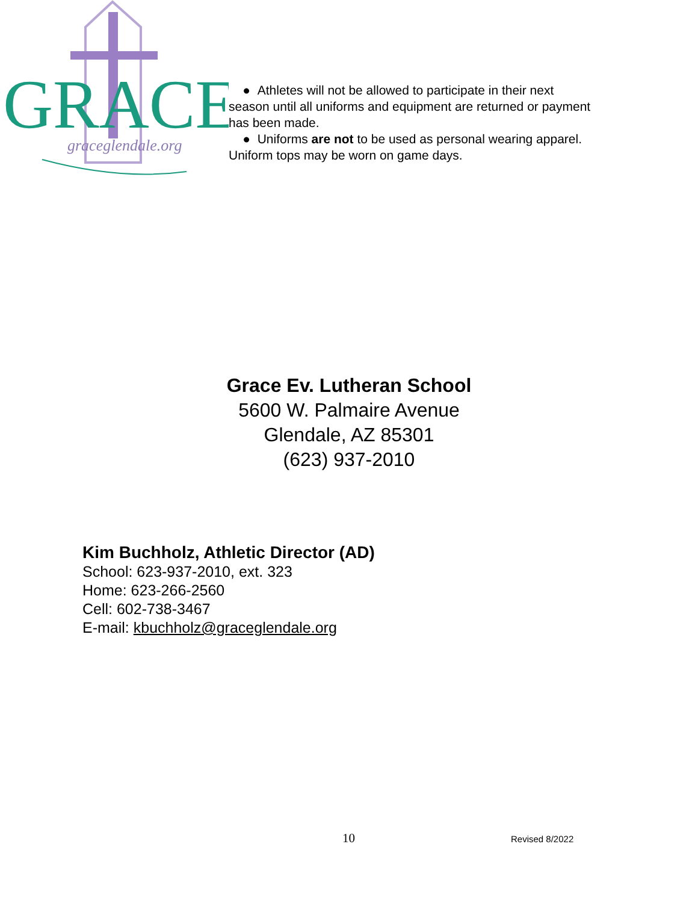GRACE
graceglendale.org
● Athletes will not be allowed to participate in their next season until all uniforms and equipment are returned or payment has been made.
● Uniforms are not to be used as personal wearing apparel. Uniform tops may be worn on game days.
Grace Ev. Lutheran School
5600 W. Palmaire Avenue
Glendale, AZ 85301
(623) 937-2010
Kim Buchholz, Athletic Director (AD)
School: 623-937-2010, ext. 323
Home: 623-266-2560
Cell: 602-738-3467
E-mail: kbuchholz@graceglendale.org
10 Revised 8/2022